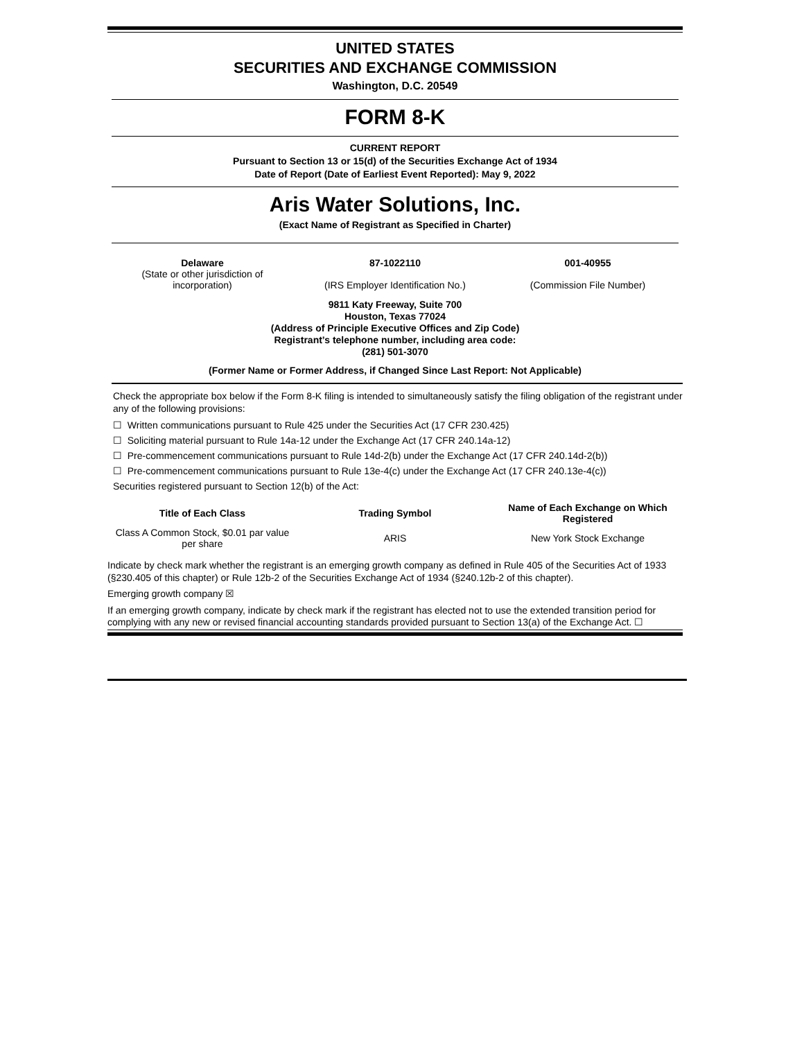UNITED STATES
SECURITIES AND EXCHANGE COMMISSION
Washington, D.C. 20549
FORM 8-K
CURRENT REPORT
Pursuant to Section 13 or 15(d) of the Securities Exchange Act of 1934
Date of Report (Date of Earliest Event Reported): May 9, 2022
Aris Water Solutions, Inc.
(Exact Name of Registrant as Specified in Charter)
| Delaware (State or other jurisdiction of incorporation) | 87-1022110 (IRS Employer Identification No.) | 001-40955 (Commission File Number) |
9811 Katy Freeway, Suite 700
Houston, Texas 77024
(Address of Principle Executive Offices and Zip Code)
Registrant’s telephone number, including area code:
(281) 501-3070
(Former Name or Former Address, if Changed Since Last Report: Not Applicable)
Check the appropriate box below if the Form 8-K filing is intended to simultaneously satisfy the filing obligation of the registrant under any of the following provisions:
☐ Written communications pursuant to Rule 425 under the Securities Act (17 CFR 230.425)
☐ Soliciting material pursuant to Rule 14a-12 under the Exchange Act (17 CFR 240.14a-12)
☐ Pre-commencement communications pursuant to Rule 14d-2(b) under the Exchange Act (17 CFR 240.14d-2(b))
☐ Pre-commencement communications pursuant to Rule 13e-4(c) under the Exchange Act (17 CFR 240.13e-4(c))
Securities registered pursuant to Section 12(b) of the Act:
| Title of Each Class | Trading Symbol | Name of Each Exchange on Which Registered |
| --- | --- | --- |
| Class A Common Stock, $0.01 par value per share | ARIS | New York Stock Exchange |
Indicate by check mark whether the registrant is an emerging growth company as defined in Rule 405 of the Securities Act of 1933 (§230.405 of this chapter) or Rule 12b-2 of the Securities Exchange Act of 1934 (§240.12b-2 of this chapter).
Emerging growth company ☒
If an emerging growth company, indicate by check mark if the registrant has elected not to use the extended transition period for complying with any new or revised financial accounting standards provided pursuant to Section 13(a) of the Exchange Act. ☐